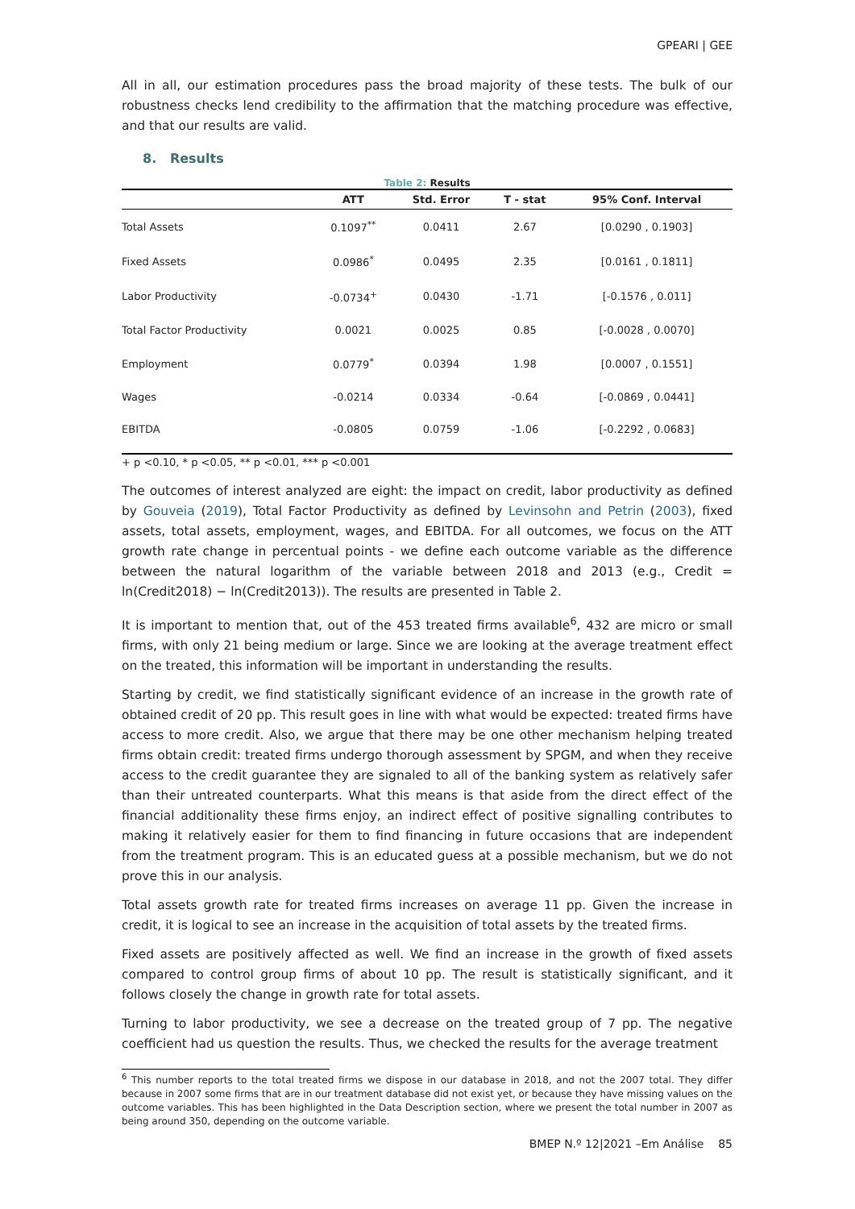GPEARI | GEE
All in all, our estimation procedures pass the broad majority of these tests. The bulk of our robustness checks lend credibility to the affirmation that the matching procedure was effective, and that our results are valid.
8. Results
Table 2: Results
| | ATT | Std. Error | T - stat | 95% Conf. Interval |
| --- | --- | --- | --- | --- |
| Total Assets | 0.1097<sup>**</sup> | 0.0411 | 2.67 | [0.0290 , 0.1903] |
| Fixed Assets | 0.0986<sup>*</sup> | 0.0495 | 2.35 | [0.0161 , 0.1811] |
| Labor Productivity | -0.0734<sup>+</sup> | 0.0430 | -1.71 | [-0.1576 , 0.011] |
| Total Factor Productivity | 0.0021 | 0.0025 | 0.85 | [-0.0028 , 0.0070] |
| Employment | 0.0779<sup>*</sup> | 0.0394 | 1.98 | [0.0007 , 0.1551] |
| Wages | -0.0214 | 0.0334 | -0.64 | [-0.0869 , 0.0441] |
| EBITDA | -0.0805 | 0.0759 | -1.06 | [-0.2292 , 0.0683] |
+ p <0.10, * p <0.05, ** p <0.01, *** p <0.001
The outcomes of interest analyzed are eight: the impact on credit, labor productivity as defined by Gouveia (2019), Total Factor Productivity as defined by Levinsohn and Petrin (2003), fixed assets, total assets, employment, wages, and EBITDA. For all outcomes, we focus on the ATT growth rate change in percentual points - we define each outcome variable as the difference between the natural logarithm of the variable between 2018 and 2013 (e.g., Credit = ln(Credit2018) − ln(Credit2013)). The results are presented in Table 2.
It is important to mention that, out of the 453 treated firms available<sup>6</sup>, 432 are micro or small firms, with only 21 being medium or large. Since we are looking at the average treatment effect on the treated, this information will be important in understanding the results.
Starting by credit, we find statistically significant evidence of an increase in the growth rate of obtained credit of 20 pp. This result goes in line with what would be expected: treated firms have access to more credit. Also, we argue that there may be one other mechanism helping treated firms obtain credit: treated firms undergo thorough assessment by SPGM, and when they receive access to the credit guarantee they are signaled to all of the banking system as relatively safer than their untreated counterparts. What this means is that aside from the direct effect of the financial additionality these firms enjoy, an indirect effect of positive signalling contributes to making it relatively easier for them to find financing in future occasions that are independent from the treatment program. This is an educated guess at a possible mechanism, but we do not prove this in our analysis.
Total assets growth rate for treated firms increases on average 11 pp. Given the increase in credit, it is logical to see an increase in the acquisition of total assets by the treated firms.
Fixed assets are positively affected as well. We find an increase in the growth of fixed assets compared to control group firms of about 10 pp. The result is statistically significant, and it follows closely the change in growth rate for total assets.
Turning to labor productivity, we see a decrease on the treated group of 7 pp. The negative coefficient had us question the results. Thus, we checked the results for the average treatment
<sup>6</sup> This number reports to the total treated firms we dispose in our database in 2018, and not the 2007 total. They differ because in 2007 some firms that are in our treatment database did not exist yet, or because they have missing values on the outcome variables. This has been highlighted in the Data Description section, where we present the total number in 2007 as being around 350, depending on the outcome variable.
BMEP N.º 12|2021 –Em Análise 85